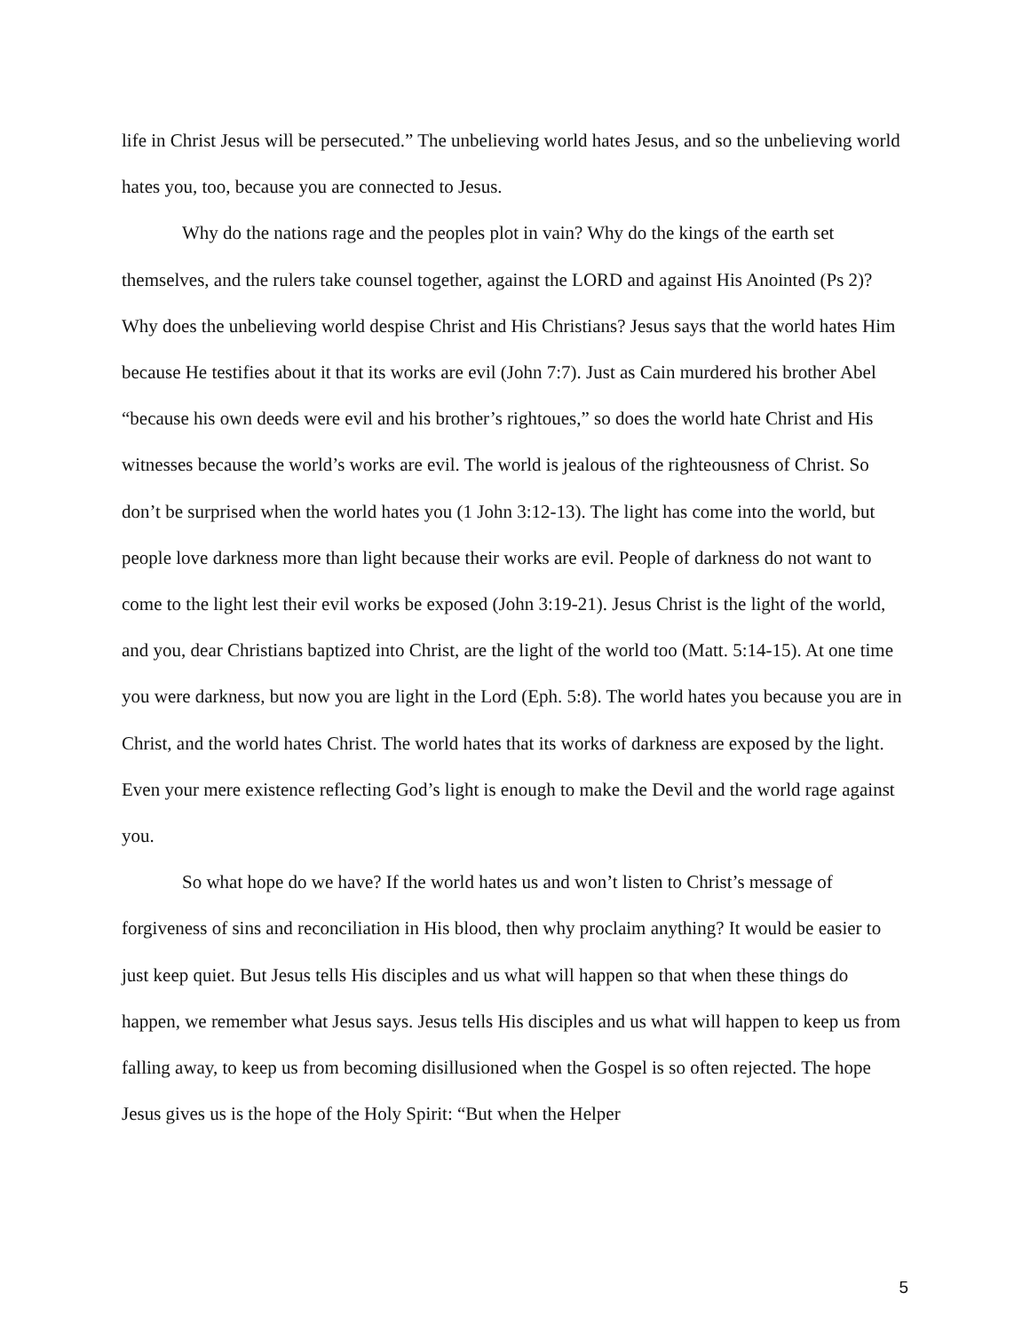life in Christ Jesus will be persecuted.” The unbelieving world hates Jesus, and so the unbelieving world hates you, too, because you are connected to Jesus.
Why do the nations rage and the peoples plot in vain? Why do the kings of the earth set themselves, and the rulers take counsel together, against the LORD and against His Anointed (Ps 2)? Why does the unbelieving world despise Christ and His Christians? Jesus says that the world hates Him because He testifies about it that its works are evil (John 7:7). Just as Cain murdered his brother Abel “because his own deeds were evil and his brother’s rightoues,” so does the world hate Christ and His witnesses because the world’s works are evil. The world is jealous of the righteousness of Christ. So don’t be surprised when the world hates you (1 John 3:12-13). The light has come into the world, but people love darkness more than light because their works are evil. People of darkness do not want to come to the light lest their evil works be exposed (John 3:19-21). Jesus Christ is the light of the world, and you, dear Christians baptized into Christ, are the light of the world too (Matt. 5:14-15). At one time you were darkness, but now you are light in the Lord (Eph. 5:8). The world hates you because you are in Christ, and the world hates Christ. The world hates that its works of darkness are exposed by the light. Even your mere existence reflecting God’s light is enough to make the Devil and the world rage against you.
So what hope do we have? If the world hates us and won’t listen to Christ’s message of forgiveness of sins and reconciliation in His blood, then why proclaim anything? It would be easier to just keep quiet. But Jesus tells His disciples and us what will happen so that when these things do happen, we remember what Jesus says. Jesus tells His disciples and us what will happen to keep us from falling away, to keep us from becoming disillusioned when the Gospel is so often rejected. The hope Jesus gives us is the hope of the Holy Spirit: “But when the Helper
5